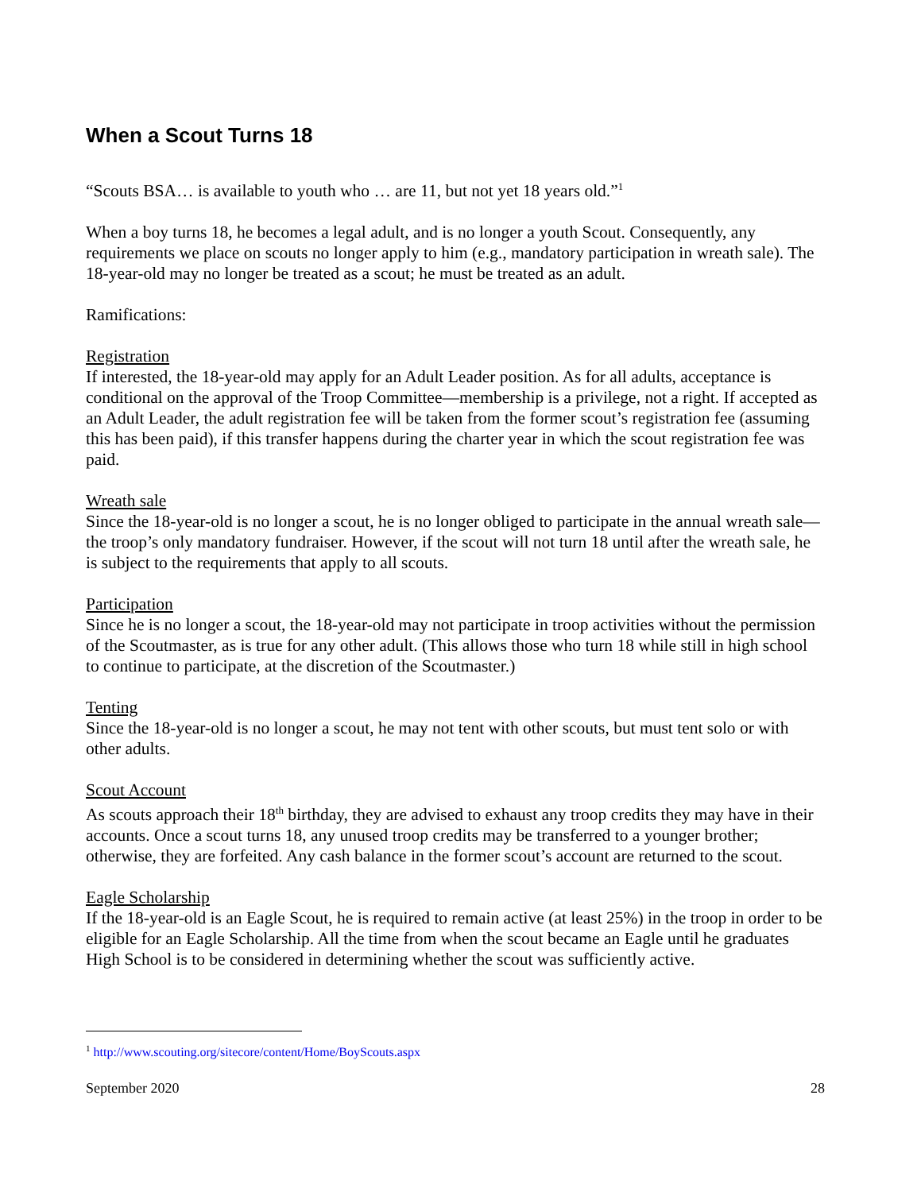When a Scout Turns 18
“Scouts BSA… is available to youth who … are 11, but not yet 18 years old.”<sup>1</sup>
When a boy turns 18, he becomes a legal adult, and is no longer a youth Scout. Consequently, any requirements we place on scouts no longer apply to him (e.g., mandatory participation in wreath sale). The 18-year-old may no longer be treated as a scout; he must be treated as an adult.
Ramifications:
Registration
If interested, the 18-year-old may apply for an Adult Leader position. As for all adults, acceptance is conditional on the approval of the Troop Committee—membership is a privilege, not a right. If accepted as an Adult Leader, the adult registration fee will be taken from the former scout’s registration fee (assuming this has been paid), if this transfer happens during the charter year in which the scout registration fee was paid.
Wreath sale
Since the 18-year-old is no longer a scout, he is no longer obliged to participate in the annual wreath sale—the troop’s only mandatory fundraiser. However, if the scout will not turn 18 until after the wreath sale, he is subject to the requirements that apply to all scouts.
Participation
Since he is no longer a scout, the 18-year-old may not participate in troop activities without the permission of the Scoutmaster, as is true for any other adult. (This allows those who turn 18 while still in high school to continue to participate, at the discretion of the Scoutmaster.)
Tenting
Since the 18-year-old is no longer a scout, he may not tent with other scouts, but must tent solo or with other adults.
Scout Account
As scouts approach their 18<sup>th</sup> birthday, they are advised to exhaust any troop credits they may have in their accounts. Once a scout turns 18, any unused troop credits may be transferred to a younger brother; otherwise, they are forfeited. Any cash balance in the former scout’s account are returned to the scout.
Eagle Scholarship
If the 18-year-old is an Eagle Scout, he is required to remain active (at least 25%) in the troop in order to be eligible for an Eagle Scholarship. All the time from when the scout became an Eagle until he graduates High School is to be considered in determining whether the scout was sufficiently active.
<sup>1</sup> http://www.scouting.org/sitecore/content/Home/BoyScouts.aspx
September 2020 28